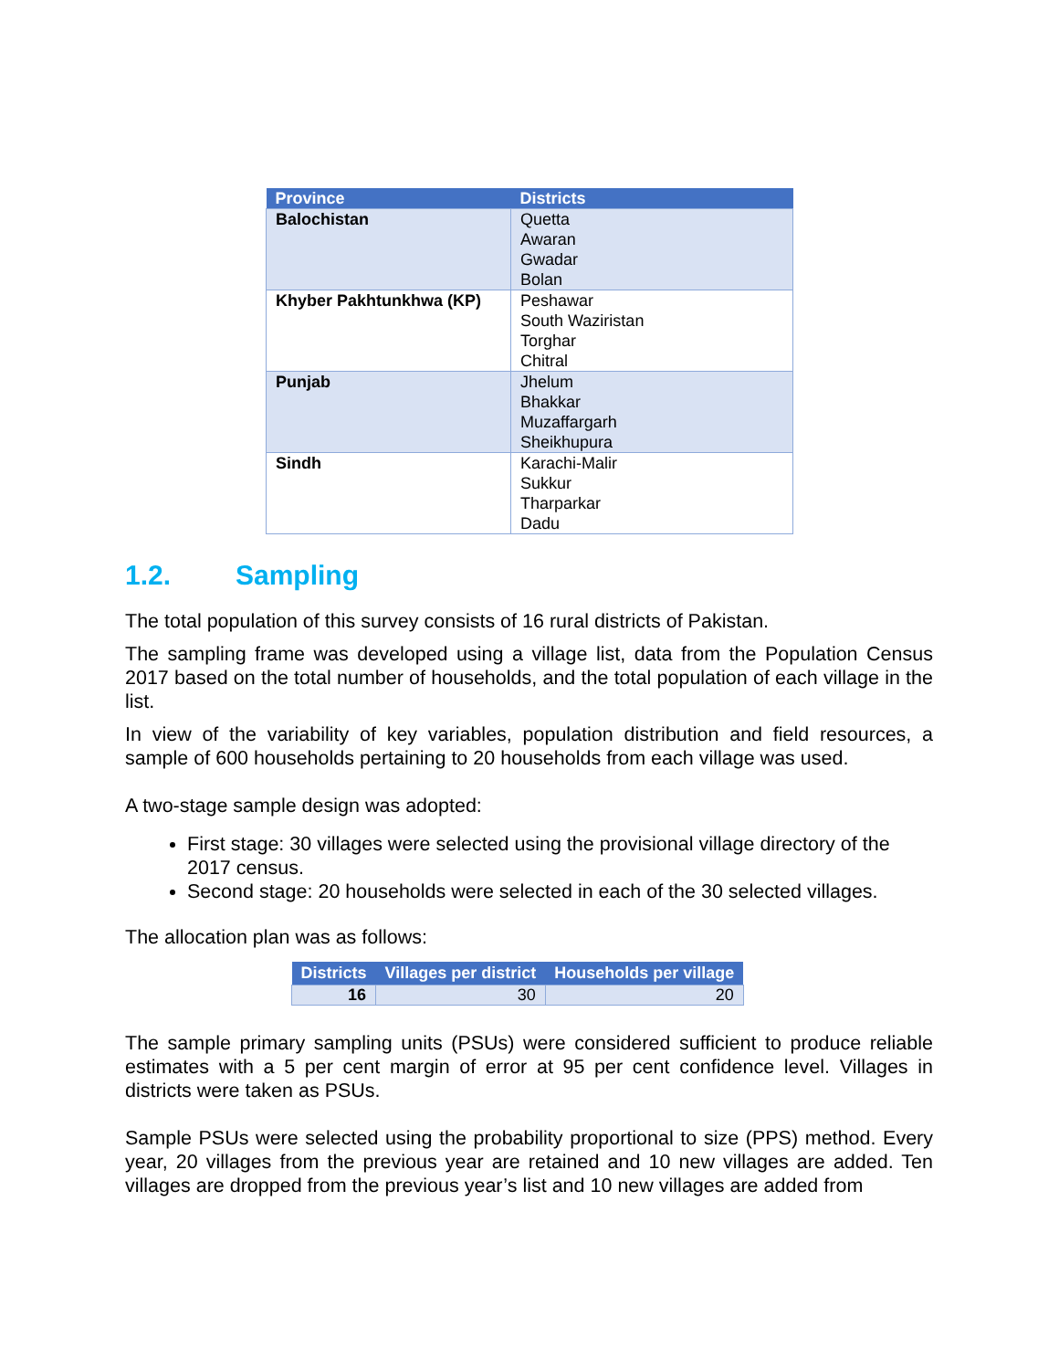| Province | Districts |
| --- | --- |
| Balochistan | Quetta Awaran Gwadar Bolan |
| Khyber Pakhtunkhwa (KP) | Peshawar South Waziristan Torghar Chitral |
| Punjab | Jhelum Bhakkar Muzaffargarh Sheikhupura |
| Sindh | Karachi-Malir Sukkur Tharparkar Dadu |
1.2. Sampling
The total population of this survey consists of 16 rural districts of Pakistan.
The sampling frame was developed using a village list, data from the Population Census 2017 based on the total number of households, and the total population of each village in the list.
In view of the variability of key variables, population distribution and field resources, a sample of 600 households pertaining to 20 households from each village was used.
A two-stage sample design was adopted:
First stage: 30 villages were selected using the provisional village directory of the 2017 census.
Second stage: 20 households were selected in each of the 30 selected villages.
The allocation plan was as follows:
| Districts | Villages per district | Households per village |
| --- | --- | --- |
| 16 | 30 | 20 |
The sample primary sampling units (PSUs) were considered sufficient to produce reliable estimates with a 5 per cent margin of error at 95 per cent confidence level. Villages in districts were taken as PSUs.
Sample PSUs were selected using the probability proportional to size (PPS) method. Every year, 20 villages from the previous year are retained and 10 new villages are added. Ten villages are dropped from the previous year’s list and 10 new villages are added from